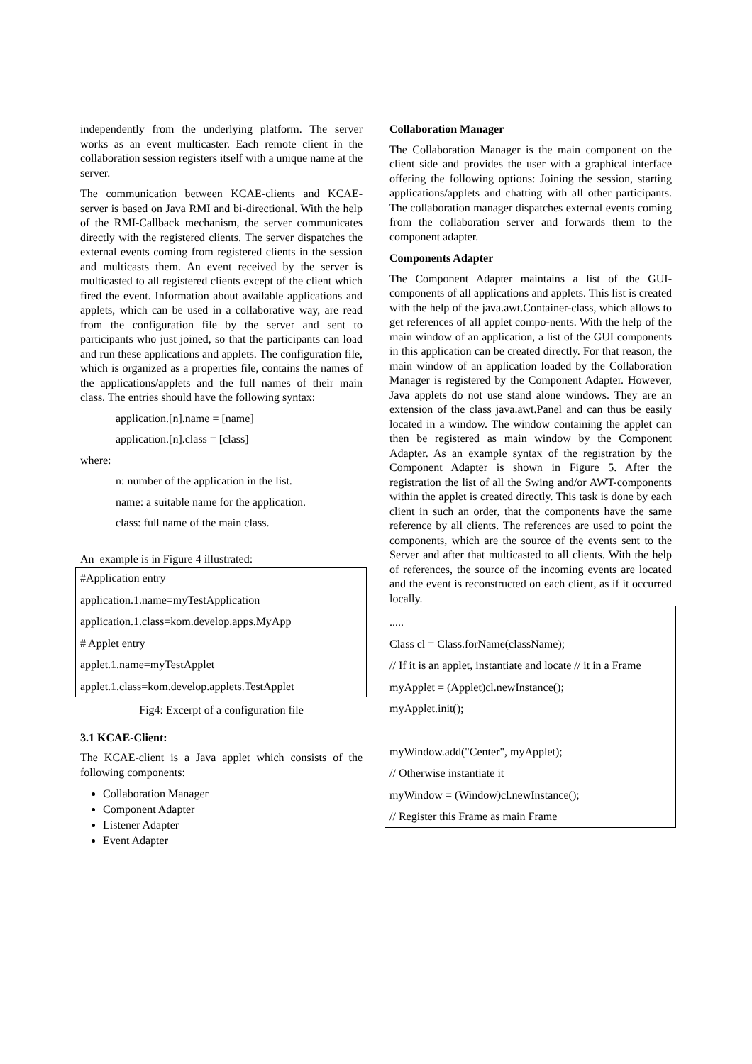independently from the underlying platform. The server works as an event multicaster. Each remote client in the collaboration session registers itself with a unique name at the server.
The communication between KCAE-clients and KCAE-server is based on Java RMI and bi-directional. With the help of the RMI-Callback mechanism, the server communicates directly with the registered clients. The server dispatches the external events coming from registered clients in the session and multicasts them. An event received by the server is multicasted to all registered clients except of the client which fired the event. Information about available applications and applets, which can be used in a collaborative way, are read from the configuration file by the server and sent to participants who just joined, so that the participants can load and run these applications and applets. The configuration file, which is organized as a properties file, contains the names of the applications/applets and the full names of their main class. The entries should have the following syntax:
application.[n].name = [name]
application.[n].class = [class]
where:
n: number of the application in the list.
name: a suitable name for the application.
class: full name of the main class.
An example is in Figure 4 illustrated:
#Application entry
application.1.name=myTestApplication
application.1.class=kom.develop.apps.MyApp
# Applet entry
applet.1.name=myTestApplet
applet.1.class=kom.develop.applets.TestApplet
Fig4: Excerpt of a configuration file
3.1 KCAE-Client:
The KCAE-client is a Java applet which consists of the following components:
Collaboration Manager
Component Adapter
Listener Adapter
Event Adapter
Collaboration Manager
The Collaboration Manager is the main component on the client side and provides the user with a graphical interface offering the following options: Joining the session, starting applications/applets and chatting with all other participants. The collaboration manager dispatches external events coming from the collaboration server and forwards them to the component adapter.
Components Adapter
The Component Adapter maintains a list of the GUI-components of all applications and applets. This list is created with the help of the java.awt.Container-class, which allows to get references of all applet compo-nents. With the help of the main window of an application, a list of the GUI components in this application can be created directly. For that reason, the main window of an application loaded by the Collaboration Manager is registered by the Component Adapter. However, Java applets do not use stand alone windows. They are an extension of the class java.awt.Panel and can thus be easily located in a window. The window containing the applet can then be registered as main window by the Component Adapter. As an example syntax of the registration by the Component Adapter is shown in Figure 5. After the registration the list of all the Swing and/or AWT-components within the applet is created directly. This task is done by each client in such an order, that the components have the same reference by all clients. The references are used to point the components, which are the source of the events sent to the Server and after that multicasted to all clients. With the help of references, the source of the incoming events are located and the event is reconstructed on each client, as if it occurred locally.
.....
Class cl = Class.forName(className);
// If it is an applet, instantiate and locate // it in a Frame
myApplet = (Applet)cl.newInstance();
myApplet.init();
myWindow.add("Center", myApplet);
// Otherwise instantiate it
myWindow = (Window)cl.newInstance();
// Register this Frame as main Frame